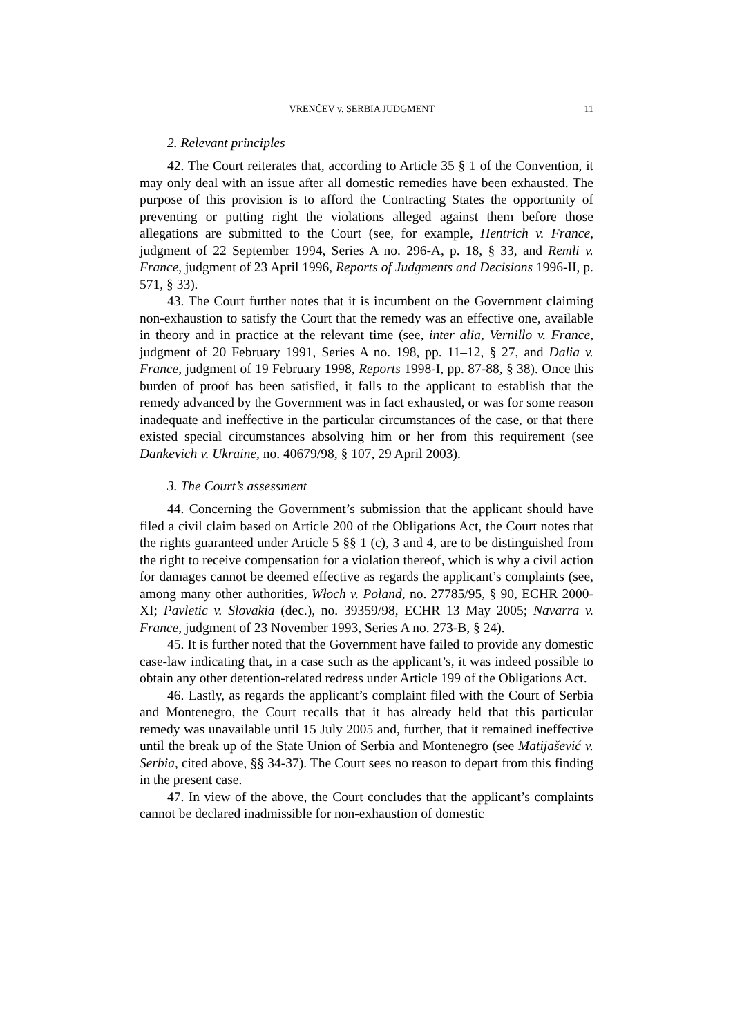VRENČEV v. SERBIA JUDGMENT 11
2. Relevant principles
42. The Court reiterates that, according to Article 35 § 1 of the Convention, it may only deal with an issue after all domestic remedies have been exhausted. The purpose of this provision is to afford the Contracting States the opportunity of preventing or putting right the violations alleged against them before those allegations are submitted to the Court (see, for example, Hentrich v. France, judgment of 22 September 1994, Series A no. 296-A, p. 18, § 33, and Remli v. France, judgment of 23 April 1996, Reports of Judgments and Decisions 1996-II, p. 571, § 33).
43. The Court further notes that it is incumbent on the Government claiming non-exhaustion to satisfy the Court that the remedy was an effective one, available in theory and in practice at the relevant time (see, inter alia, Vernillo v. France, judgment of 20 February 1991, Series A no. 198, pp. 11–12, § 27, and Dalia v. France, judgment of 19 February 1998, Reports 1998-I, pp. 87-88, § 38). Once this burden of proof has been satisfied, it falls to the applicant to establish that the remedy advanced by the Government was in fact exhausted, or was for some reason inadequate and ineffective in the particular circumstances of the case, or that there existed special circumstances absolving him or her from this requirement (see Dankevich v. Ukraine, no. 40679/98, § 107, 29 April 2003).
3. The Court’s assessment
44. Concerning the Government’s submission that the applicant should have filed a civil claim based on Article 200 of the Obligations Act, the Court notes that the rights guaranteed under Article 5 §§ 1 (c), 3 and 4, are to be distinguished from the right to receive compensation for a violation thereof, which is why a civil action for damages cannot be deemed effective as regards the applicant’s complaints (see, among many other authorities, Włoch v. Poland, no. 27785/95, § 90, ECHR 2000-XI; Pavletic v. Slovakia (dec.), no. 39359/98, ECHR 13 May 2005; Navarra v. France, judgment of 23 November 1993, Series A no. 273-B, § 24).
45. It is further noted that the Government have failed to provide any domestic case-law indicating that, in a case such as the applicant’s, it was indeed possible to obtain any other detention-related redress under Article 199 of the Obligations Act.
46. Lastly, as regards the applicant’s complaint filed with the Court of Serbia and Montenegro, the Court recalls that it has already held that this particular remedy was unavailable until 15 July 2005 and, further, that it remained ineffective until the break up of the State Union of Serbia and Montenegro (see Matijašević v. Serbia, cited above, §§ 34-37). The Court sees no reason to depart from this finding in the present case.
47. In view of the above, the Court concludes that the applicant’s complaints cannot be declared inadmissible for non-exhaustion of domestic